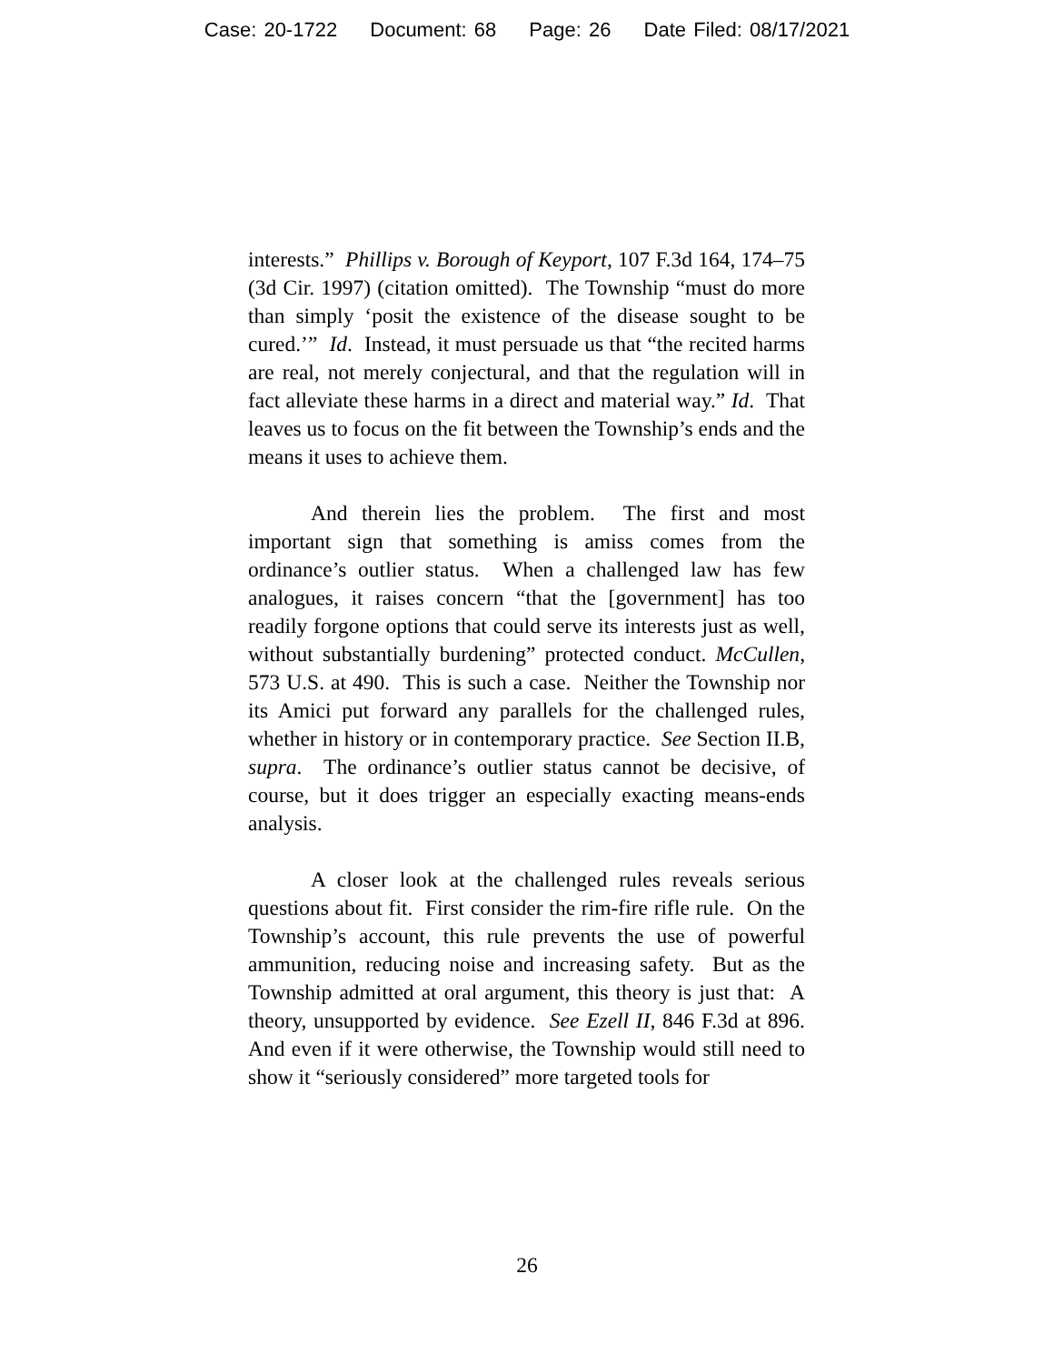Case: 20-1722 Document: 68 Page: 26 Date Filed: 08/17/2021
interests.” Phillips v. Borough of Keyport, 107 F.3d 164, 174–75 (3d Cir. 1997) (citation omitted). The Township “must do more than simply ‘posit the existence of the disease sought to be cured.’” Id. Instead, it must persuade us that “the recited harms are real, not merely conjectural, and that the regulation will in fact alleviate these harms in a direct and material way.” Id. That leaves us to focus on the fit between the Township’s ends and the means it uses to achieve them.
And therein lies the problem. The first and most important sign that something is amiss comes from the ordinance’s outlier status. When a challenged law has few analogues, it raises concern “that the [government] has too readily forgone options that could serve its interests just as well, without substantially burdening” protected conduct. McCullen, 573 U.S. at 490. This is such a case. Neither the Township nor its Amici put forward any parallels for the challenged rules, whether in history or in contemporary practice. See Section II.B, supra. The ordinance’s outlier status cannot be decisive, of course, but it does trigger an especially exacting means-ends analysis.
A closer look at the challenged rules reveals serious questions about fit. First consider the rim-fire rifle rule. On the Township’s account, this rule prevents the use of powerful ammunition, reducing noise and increasing safety. But as the Township admitted at oral argument, this theory is just that: A theory, unsupported by evidence. See Ezell II, 846 F.3d at 896. And even if it were otherwise, the Township would still need to show it “seriously considered” more targeted tools for
26